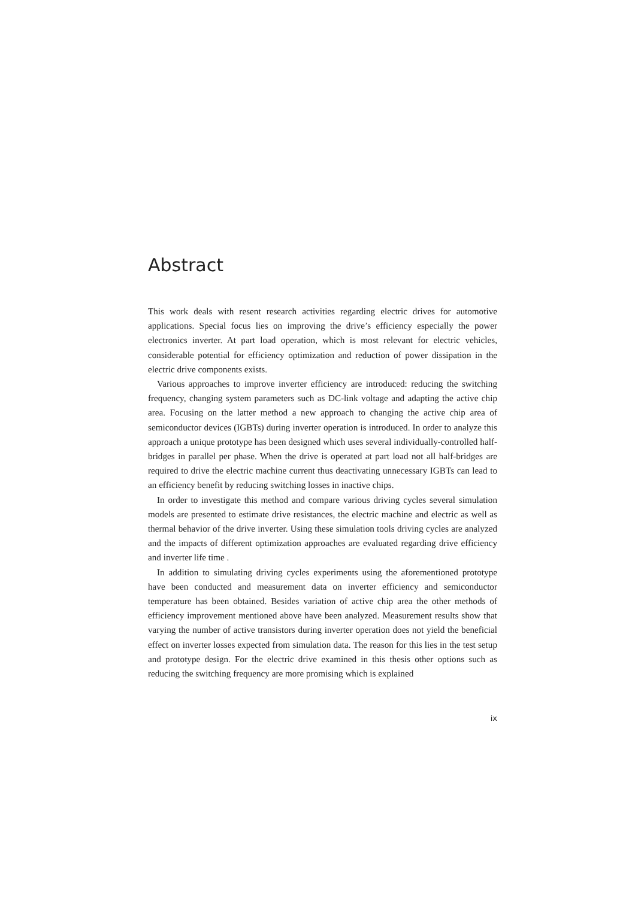Abstract
This work deals with resent research activities regarding electric drives for automotive applications. Special focus lies on improving the drive’s efficiency especially the power electronics inverter. At part load operation, which is most relevant for electric vehicles, considerable potential for efficiency optimization and reduction of power dissipation in the electric drive components exists.
Various approaches to improve inverter efficiency are introduced: reducing the switching frequency, changing system parameters such as DC-link voltage and adapting the active chip area. Focusing on the latter method a new approach to changing the active chip area of semiconductor devices (IGBTs) during inverter operation is introduced. In order to analyze this approach a unique prototype has been designed which uses several individually-controlled half-bridges in parallel per phase. When the drive is operated at part load not all half-bridges are required to drive the electric machine current thus deactivating unnecessary IGBTs can lead to an efficiency benefit by reducing switching losses in inactive chips.
In order to investigate this method and compare various driving cycles several simulation models are presented to estimate drive resistances, the electric machine and electric as well as thermal behavior of the drive inverter. Using these simulation tools driving cycles are analyzed and the impacts of different optimization approaches are evaluated regarding drive efficiency and inverter life time .
In addition to simulating driving cycles experiments using the aforementioned prototype have been conducted and measurement data on inverter efficiency and semiconductor temperature has been obtained. Besides variation of active chip area the other methods of efficiency improvement mentioned above have been analyzed. Measurement results show that varying the number of active transistors during inverter operation does not yield the beneficial effect on inverter losses expected from simulation data. The reason for this lies in the test setup and prototype design. For the electric drive examined in this thesis other options such as reducing the switching frequency are more promising which is explained
ix